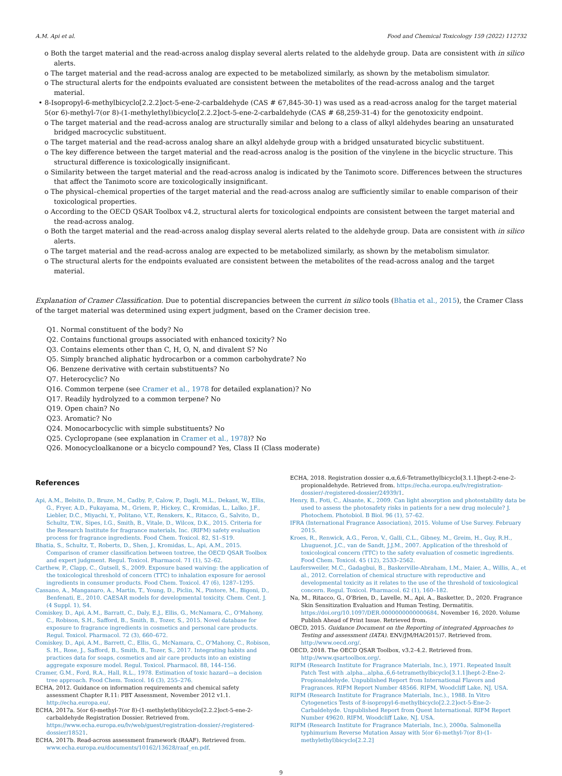A.M. Api et al. Food and Chemical Toxicology 159 (2022) 112732
o Both the target material and the read-across analog display several alerts related to the aldehyde group. Data are consistent with in silico alerts.
o The target material and the read-across analog are expected to be metabolized similarly, as shown by the metabolism simulator.
o The structural alerts for the endpoints evaluated are consistent between the metabolites of the read-across analog and the target material.
• 8-Isopropyl-6-methylbicyclo[2.2.2]oct-5-ene-2-carbaldehyde (CAS # 67,845-30-1) was used as a read-across analog for the target material 5(or 6)-methyl-7(or 8)-(1-methylethyl)bicyclo[2.2.2]oct-5-ene-2-carbaldehyde (CAS # 68,259-31-4) for the genotoxicity endpoint.
o The target material and the read-across analog are structurally similar and belong to a class of alkyl aldehydes bearing an unsaturated bridged macrocyclic substituent.
o The target material and the read-across analog share an alkyl aldehyde group with a bridged unsaturated bicyclic substituent.
o The key difference between the target material and the read-across analog is the position of the vinylene in the bicyclic structure. This structural difference is toxicologically insignificant.
o Similarity between the target material and the read-across analog is indicated by the Tanimoto score. Differences between the structures that affect the Tanimoto score are toxicologically insignificant.
o The physical–chemical properties of the target material and the read-across analog are sufficiently similar to enable comparison of their toxicological properties.
o According to the OECD QSAR Toolbox v4.2, structural alerts for toxicological endpoints are consistent between the target material and the read-across analog.
o Both the target material and the read-across analog display several alerts related to the aldehyde group. Data are consistent with in silico alerts.
o The target material and the read-across analog are expected to be metabolized similarly, as shown by the metabolism simulator.
o The structural alerts for the endpoints evaluated are consistent between the metabolites of the read-across analog and the target material.
Explanation of Cramer Classification. Due to potential discrepancies between the current in silico tools (Bhatia et al., 2015), the Cramer Class of the target material was determined using expert judgment, based on the Cramer decision tree.
Q1. Normal constituent of the body? No
Q2. Contains functional groups associated with enhanced toxicity? No
Q3. Contains elements other than C, H, O, N, and divalent S? No
Q5. Simply branched aliphatic hydrocarbon or a common carbohydrate? No
Q6. Benzene derivative with certain substituents? No
Q7. Heterocyclic? No
Q16. Common terpene (see Cramer et al., 1978 for detailed explanation)? No
Q17. Readily hydrolyzed to a common terpene? No
Q19. Open chain? No
Q23. Aromatic? No
Q24. Monocarbocyclic with simple substituents? No
Q25. Cyclopropane (see explanation in Cramer et al., 1978)? No
Q26. Monocycloalkanone or a bicyclo compound? Yes, Class II (Class moderate)
References
Api, A.M., Belsito, D., Bruze, M., Cadby, P., Calow, P., Dagli, M.L., Dekant, W., Ellis, G., Fryer, A.D., Fukayama, M., Griem, P., Hickey, C., Kromidas, L., Lalko, J.F., Liebler, D.C., Miyachi, Y., Politano, V.T., Renskers, K., Ritacco, G., Salvito, D., Schultz, T.W., Sipes, I.G., Smith, B., Vitale, D., Wilcox, D.K., 2015. Criteria for the Research Institute for fragrance materials, Inc. (RIFM) safety evaluation process for fragrance ingredients. Food Chem. Toxicol. 82, S1–S19.
Bhatia, S., Schultz, T., Roberts, D., Shen, J., Kromidas, L., Api, A.M., 2015. Comparison of cramer classification between toxtree, the OECD QSAR Toolbox and expert judgment. Regul. Toxicol. Pharmacol. 71 (1), 52–62.
Carthew, P., Clapp, C., Gutsell, S., 2009. Exposure based waiving: the application of the toxicological threshold of concern (TTC) to inhalation exposure for aerosol ingredients in consumer products. Food Chem. Toxicol. 47 (6), 1287–1295.
Cassano, A., Manganaro, A., Martin, T., Young, D., Piclin, N., Pintore, M., Bigoni, D., Benfenati, E., 2010. CAESAR models for developmental toxicity. Chem. Cent. J. (4 Suppl. 1), S4.
Comiskey, D., Api, A.M., Barratt, C., Daly, E.J., Ellis, G., McNamara, C., O'Mahony, C., Robison, S.H., Safford, B., Smith, B., Tozer, S., 2015. Novel database for exposure to fragrance ingredients in cosmetics and personal care products. Regul. Toxicol. Pharmacol. 72 (3), 660–672.
Comiskey, D., Api, A.M., Barrett, C., Ellis, G., McNamara, C., O'Mahony, C., Robison, S. H., Rose, J., Safford, B., Smith, B., Tozer, S., 2017. Integrating habits and practices data for soaps, cosmetics and air care products into an existing aggregate exposure model. Regul. Toxicol. Pharmacol. 88, 144–156.
Cramer, G.M., Ford, R.A., Hall, R.L., 1978. Estimation of toxic hazard—a decision tree approach. Food Chem. Toxicol. 16 (3), 255–276.
ECHA, 2012. Guidance on information requirements and chemical safety assessment Chapter R.11: PBT Assessment, November 2012 v1.1. http://echa.europa.eu/.
ECHA, 2017a. 5(or 6)-methyl-7(or 8)-(1-methylethyl)bicyclo[2.2.2]oct-5-ene-2-carbaldehyde Registration Dossier. Retrieved from. https://www.echa.europa.eu/lv/web/guest/registration-dossier/-/registered-dossier/18521.
ECHA, 2017b. Read-across assessment framework (RAAF). Retrieved from. www.echa.europa.eu/documents/10162/13628/raaf_en.pdf.
ECHA, 2018. Registration dossier α,α,6,6-Tetramethylbicyclo[3.1.1]hept-2-ene-2-propionaldehyde. Retrieved from. https://echa.europa.eu/lv/registration-dossier/-/registered-dossier/24939/1.
Henry, B., Foti, C., Alsante, K., 2009. Can light absorption and photostability data be used to assess the photosafety risks in patients for a new drug molecule? J. Photochem. Photobiol. B Biol. 96 (1), 57–62.
IFRA (International Fragrance Association), 2015. Volume of Use Survey. February 2015.
Kroes, R., Renwick, A.G., Feron, V., Galli, C.L., Gibney, M., Greim, H., Guy, R.H., Lhuguenot, J.C., van de Sandt, J.J.M., 2007. Application of the threshold of toxicological concern (TTC) to the safety evaluation of cosmetic ingredients. Food Chem. Toxicol. 45 (12), 2533–2562.
Laufersweiler, M.C., Gadagbui, B., Baskerville-Abraham, I.M., Maier, A., Willis, A., et al., 2012. Correlation of chemical structure with reproductive and developmental toxicity as it relates to the use of the threshold of toxicological concern. Regul. Toxicol. Pharmacol. 62 (1), 160–182.
Na, M., Ritacco, G., O'Brien, D., Lavelle, M., Api, A., Basketter, D., 2020. Fragrance Skin Sensitization Evaluation and Human Testing, Dermatitis. https://doi.org/10.1097/DER.0000000000000684. November 16, 2020. Volume Publish Ahead of Print Issue. Retrieved from.
OECD, 2015. Guidance Document on the Reporting of integrated Approaches to Testing and assessment (IATA). ENV/JM/HA(2015)7. Retrieved from. http://www.oecd.org/.
OECD, 2018. The OECD QSAR Toolbox, v3.2–4.2. Retrieved from. http://www.qsartoolbox.org/.
RIFM (Research Institute for Fragrance Materials, Inc.), 1971. Repeated Insult Patch Test with .alpha.,.alpha.,6,6-tetramethylbicyclo[3.1.1]hept-2-Ene-2-Propionaldehyde. Unpublished Report from International Flavors and Fragrances. RIFM Report Number 48566. RIFM, Woodcliff Lake, NJ, USA.
RIFM (Research Institute for Fragrance Materials, Inc.)., 1988. In Vitro Cytogenetics Tests of 8-isopropyl-6-methylbicyclo[2.2.2]oct-5-Ene-2-Carbaldehyde. Unpublished Report from Quest International. RIFM Report Number 49620. RIFM, Woodcliff Lake, NJ, USA.
RIFM (Research Institute for Fragrance Materials, Inc.), 2000a. Salmonella typhimurium Reverse Mutation Assay with 5(or 6)-methyl-7(or 8)-(1-methylethyl)bicyclo[2.2.2]
9